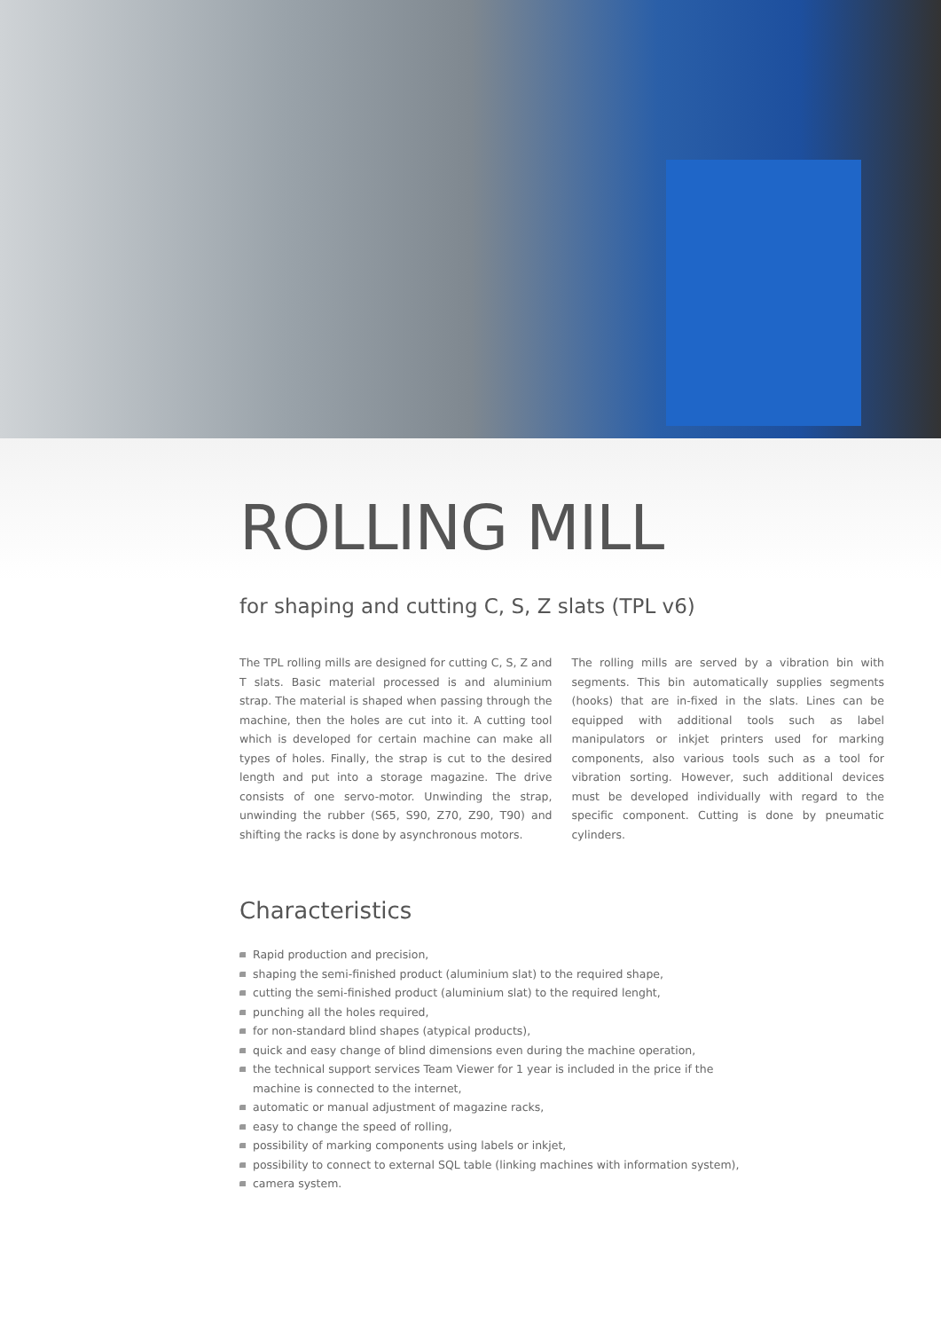ROLLING MILL
for shaping and cutting C, S, Z slats (TPL v6)
The TPL rolling mills are designed for cutting C, S, Z and T slats. Basic material processed is and aluminium strap. The material is shaped when passing through the machine, then the holes are cut into it. A cutting tool which is developed for certain machine can make all types of holes. Finally, the strap is cut to the desired length and put into a storage magazine. The drive consists of one servo-motor. Unwinding the strap, unwinding the rubber (S65, S90, Z70, Z90, T90) and shifting the racks is done by asynchronous motors.
The rolling mills are served by a vibration bin with segments. This bin automatically supplies segments (hooks) that are in-fixed in the slats. Lines can be equipped with additional tools such as label manipulators or inkjet printers used for marking components, also various tools such as a tool for vibration sorting. However, such additional devices must be developed individually with regard to the specific component. Cutting is done by pneumatic cylinders.
Characteristics
Rapid production and precision,
shaping the semi-finished product (aluminium slat) to the required shape,
cutting the semi-finished product (aluminium slat) to the required lenght,
punching all the holes required,
for non-standard blind shapes (atypical products),
quick and easy change of blind dimensions even during the machine operation,
the technical support services Team Viewer for 1 year is included in the price if the machine is connected to the internet,
automatic or manual adjustment of magazine racks,
easy to change the speed of rolling,
possibility of marking components using labels or inkjet,
possibility to connect to external SQL table (linking machines with information system),
camera system.